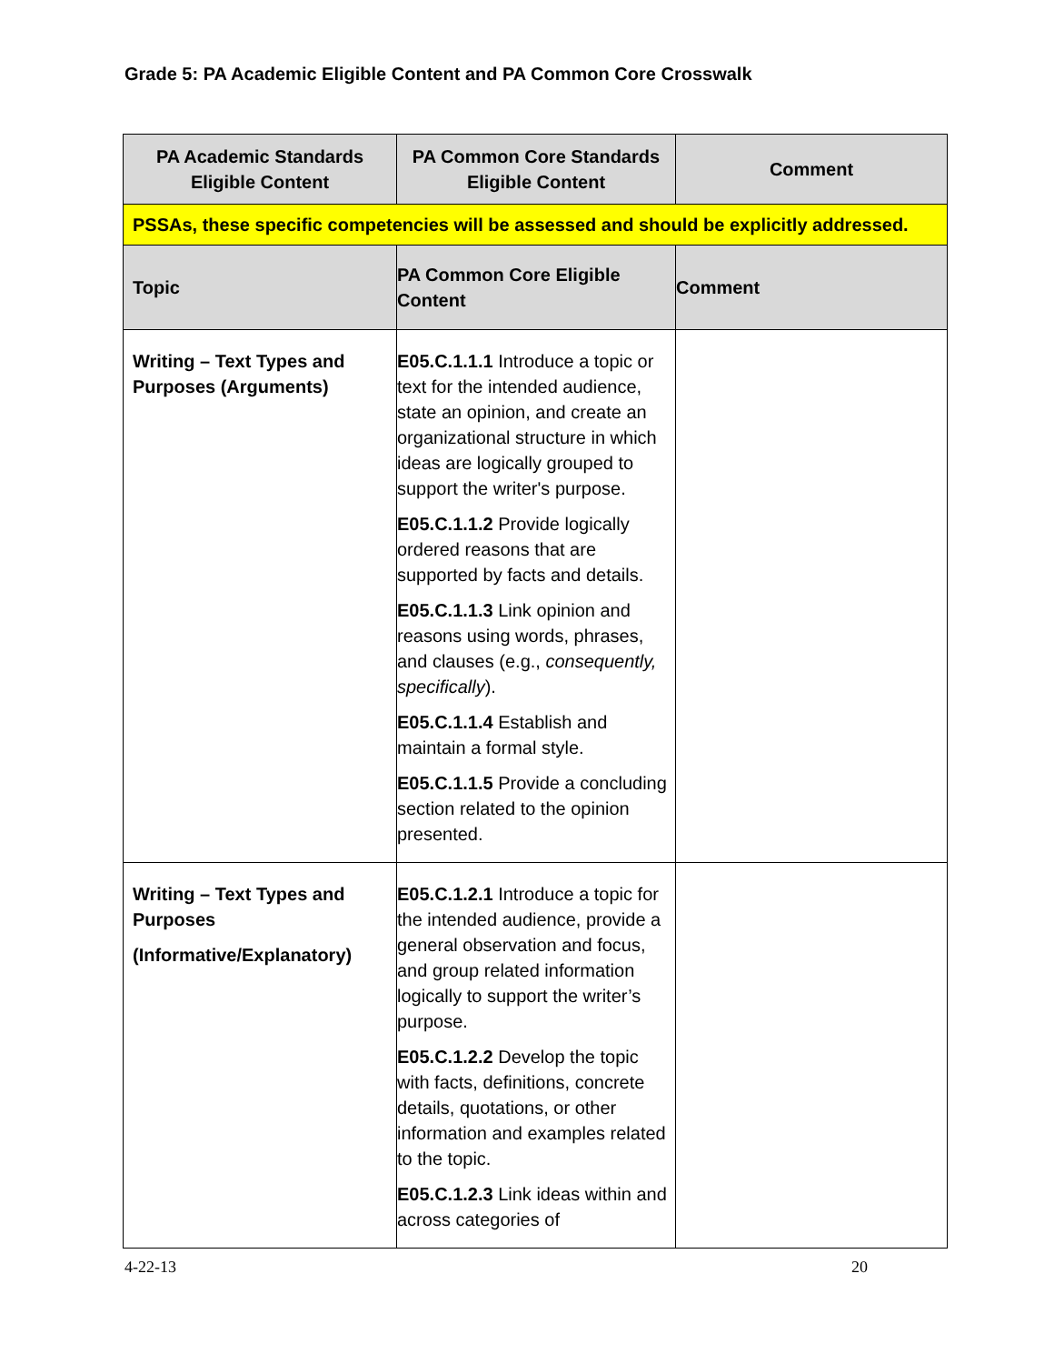Grade 5: PA Academic Eligible Content and PA Common Core Crosswalk
| PA Academic Standards Eligible Content | PA Common Core Standards Eligible Content | Comment |
| --- | --- | --- |
| PSSAs, these specific competencies will be assessed and should be explicitly addressed. | | |
| Topic | PA Common Core Eligible Content | Comment |
| Writing – Text Types and Purposes (Arguments) | E05.C.1.1.1 Introduce a topic or text for the intended audience, state an opinion, and create an organizational structure in which ideas are logically grouped to support the writer's purpose. E05.C.1.1.2 Provide logically ordered reasons that are supported by facts and details. E05.C.1.1.3 Link opinion and reasons using words, phrases, and clauses (e.g., consequently, specifically ). E05.C.1.1.4 Establish and maintain a formal style. E05.C.1.1.5 Provide a concluding section related to the opinion presented. | |
| Writing – Text Types and Purposes (Informative/Explanatory) | E05.C.1.2.1 Introduce a topic for the intended audience, provide a general observation and focus, and group related information logically to support the writer’s purpose. E05.C.1.2.2 Develop the topic with facts, definitions, concrete details, quotations, or other information and examples related to the topic. E05.C.1.2.3 Link ideas within and across categories of | |
4-22-13 20